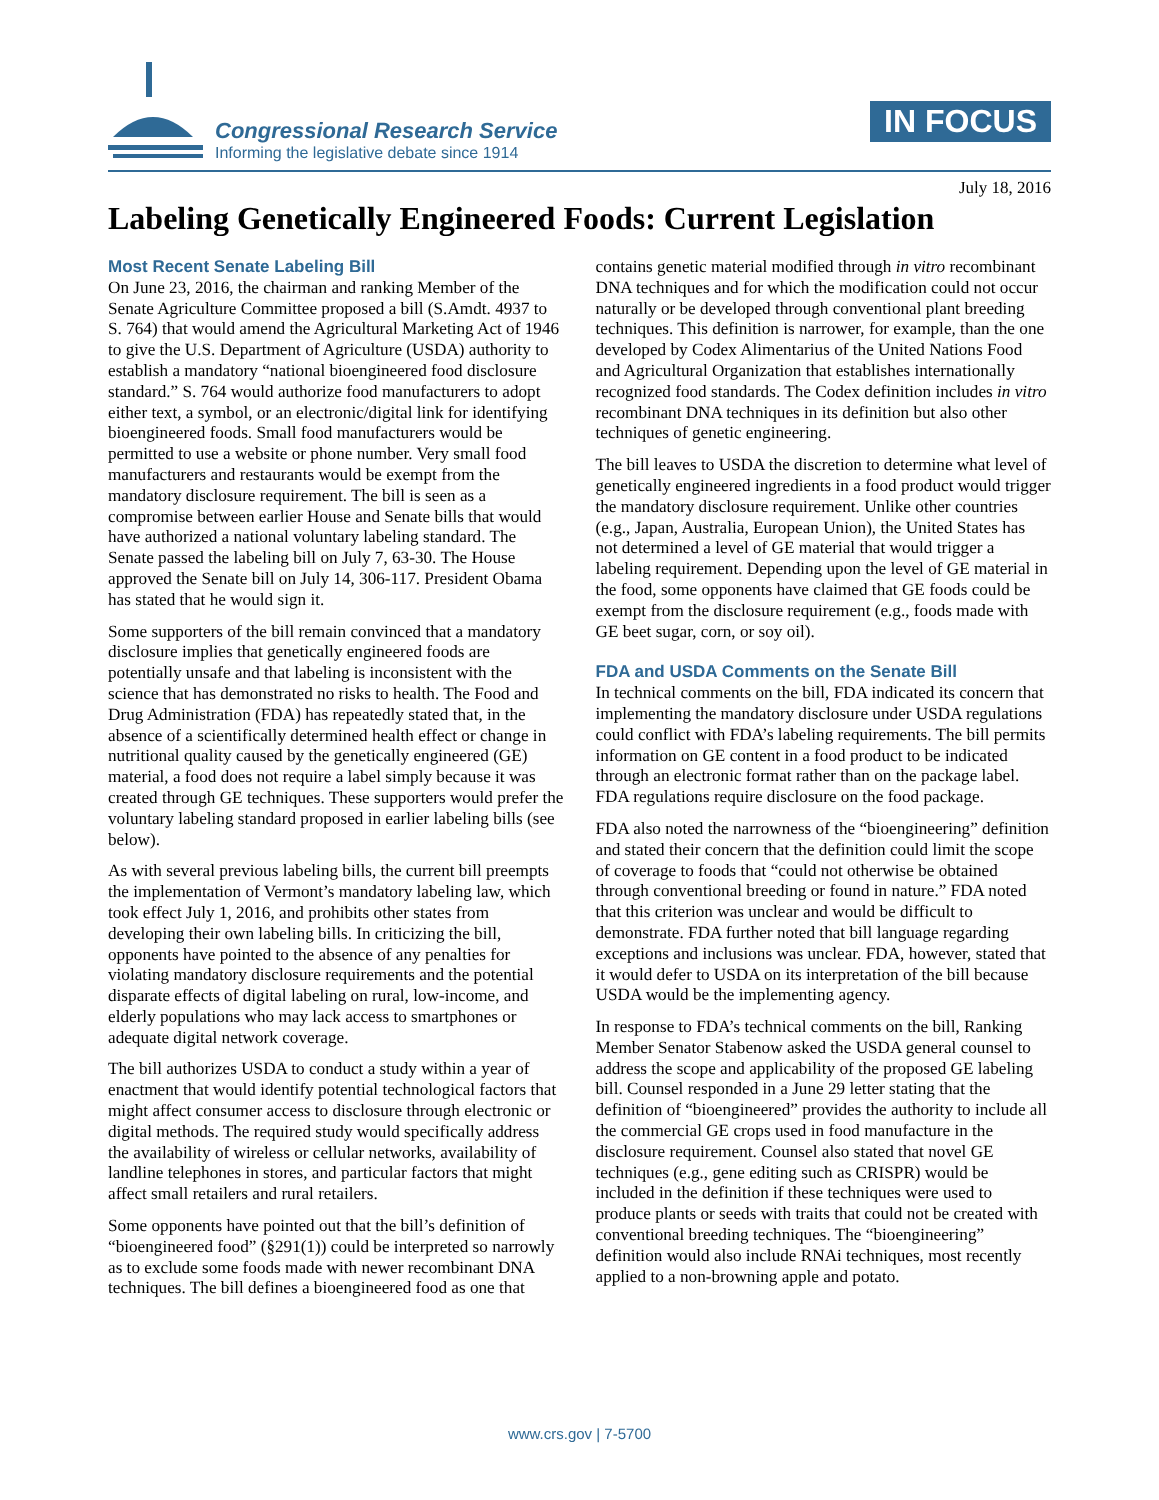Congressional Research Service
Informing the legislative debate since 1914
IN FOCUS
July 18, 2016
Labeling Genetically Engineered Foods: Current Legislation
Most Recent Senate Labeling Bill
On June 23, 2016, the chairman and ranking Member of the Senate Agriculture Committee proposed a bill (S.Amdt. 4937 to S. 764) that would amend the Agricultural Marketing Act of 1946 to give the U.S. Department of Agriculture (USDA) authority to establish a mandatory “national bioengineered food disclosure standard.” S. 764 would authorize food manufacturers to adopt either text, a symbol, or an electronic/digital link for identifying bioengineered foods. Small food manufacturers would be permitted to use a website or phone number. Very small food manufacturers and restaurants would be exempt from the mandatory disclosure requirement. The bill is seen as a compromise between earlier House and Senate bills that would have authorized a national voluntary labeling standard. The Senate passed the labeling bill on July 7, 63-30. The House approved the Senate bill on July 14, 306-117. President Obama has stated that he would sign it.
Some supporters of the bill remain convinced that a mandatory disclosure implies that genetically engineered foods are potentially unsafe and that labeling is inconsistent with the science that has demonstrated no risks to health. The Food and Drug Administration (FDA) has repeatedly stated that, in the absence of a scientifically determined health effect or change in nutritional quality caused by the genetically engineered (GE) material, a food does not require a label simply because it was created through GE techniques. These supporters would prefer the voluntary labeling standard proposed in earlier labeling bills (see below).
As with several previous labeling bills, the current bill preempts the implementation of Vermont’s mandatory labeling law, which took effect July 1, 2016, and prohibits other states from developing their own labeling bills. In criticizing the bill, opponents have pointed to the absence of any penalties for violating mandatory disclosure requirements and the potential disparate effects of digital labeling on rural, low-income, and elderly populations who may lack access to smartphones or adequate digital network coverage.
The bill authorizes USDA to conduct a study within a year of enactment that would identify potential technological factors that might affect consumer access to disclosure through electronic or digital methods. The required study would specifically address the availability of wireless or cellular networks, availability of landline telephones in stores, and particular factors that might affect small retailers and rural retailers.
Some opponents have pointed out that the bill’s definition of “bioengineered food” (§291(1)) could be interpreted so narrowly as to exclude some foods made with newer recombinant DNA techniques. The bill defines a bioengineered food as one that contains genetic material modified through in vitro recombinant DNA techniques and for which the modification could not occur naturally or be developed through conventional plant breeding techniques. This definition is narrower, for example, than the one developed by Codex Alimentarius of the United Nations Food and Agricultural Organization that establishes internationally recognized food standards. The Codex definition includes in vitro recombinant DNA techniques in its definition but also other techniques of genetic engineering.
The bill leaves to USDA the discretion to determine what level of genetically engineered ingredients in a food product would trigger the mandatory disclosure requirement. Unlike other countries (e.g., Japan, Australia, European Union), the United States has not determined a level of GE material that would trigger a labeling requirement. Depending upon the level of GE material in the food, some opponents have claimed that GE foods could be exempt from the disclosure requirement (e.g., foods made with GE beet sugar, corn, or soy oil).
FDA and USDA Comments on the Senate Bill
In technical comments on the bill, FDA indicated its concern that implementing the mandatory disclosure under USDA regulations could conflict with FDA’s labeling requirements. The bill permits information on GE content in a food product to be indicated through an electronic format rather than on the package label. FDA regulations require disclosure on the food package.
FDA also noted the narrowness of the “bioengineering” definition and stated their concern that the definition could limit the scope of coverage to foods that “could not otherwise be obtained through conventional breeding or found in nature.” FDA noted that this criterion was unclear and would be difficult to demonstrate. FDA further noted that bill language regarding exceptions and inclusions was unclear. FDA, however, stated that it would defer to USDA on its interpretation of the bill because USDA would be the implementing agency.
In response to FDA’s technical comments on the bill, Ranking Member Senator Stabenow asked the USDA general counsel to address the scope and applicability of the proposed GE labeling bill. Counsel responded in a June 29 letter stating that the definition of “bioengineered” provides the authority to include all the commercial GE crops used in food manufacture in the disclosure requirement. Counsel also stated that novel GE techniques (e.g., gene editing such as CRISPR) would be included in the definition if these techniques were used to produce plants or seeds with traits that could not be created with conventional breeding techniques. The “bioengineering” definition would also include RNAi techniques, most recently applied to a non-browning apple and potato.
www.crs.gov | 7-5700